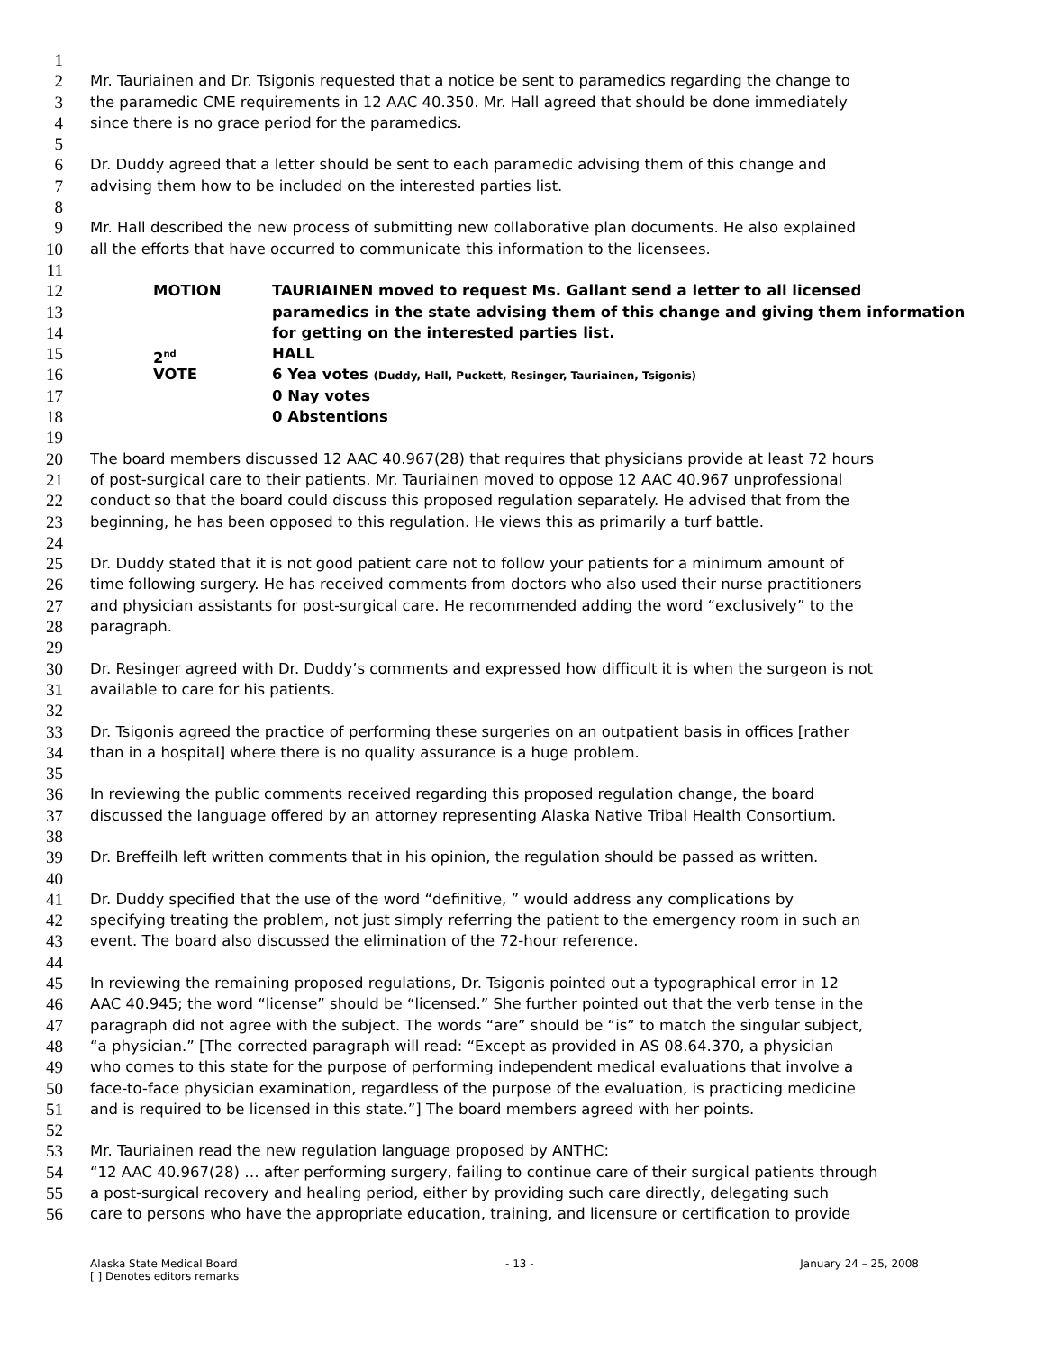1
2 Mr. Tauriainen and Dr. Tsigonis requested that a notice be sent to paramedics regarding the change to
3 the paramedic CME requirements in 12 AAC 40.350. Mr. Hall agreed that should be done immediately
4 since there is no grace period for the paramedics.
5
6 Dr. Duddy agreed that a letter should be sent to each paramedic advising them of this change and
7 advising them how to be included on the interested parties list.
8
9 Mr. Hall described the new process of submitting new collaborative plan documents. He also explained
10 all the efforts that have occurred to communicate this information to the licensees.
11
12 MOTION TAURIAINEN moved to request Ms. Gallant send a letter to all licensed
13 paramedics in the state advising them of this change and giving them information
14 for getting on the interested parties list.
15 2<sup>nd</sup> HALL
16 VOTE 6 Yea votes (Duddy, Hall, Puckett, Resinger, Tauriainen, Tsigonis)
17 0 Nay votes
18 0 Abstentions
19
20 The board members discussed 12 AAC 40.967(28) that requires that physicians provide at least 72 hours
21 of post-surgical care to their patients. Mr. Tauriainen moved to oppose 12 AAC 40.967 unprofessional
22 conduct so that the board could discuss this proposed regulation separately. He advised that from the
23 beginning, he has been opposed to this regulation. He views this as primarily a turf battle.
24
25 Dr. Duddy stated that it is not good patient care not to follow your patients for a minimum amount of
26 time following surgery. He has received comments from doctors who also used their nurse practitioners
27 and physician assistants for post-surgical care. He recommended adding the word “exclusively” to the
28 paragraph.
29
30 Dr. Resinger agreed with Dr. Duddy’s comments and expressed how difficult it is when the surgeon is not
31 available to care for his patients.
32
33 Dr. Tsigonis agreed the practice of performing these surgeries on an outpatient basis in offices [rather
34 than in a hospital] where there is no quality assurance is a huge problem.
35
36 In reviewing the public comments received regarding this proposed regulation change, the board
37 discussed the language offered by an attorney representing Alaska Native Tribal Health Consortium.
38
39 Dr. Breffeilh left written comments that in his opinion, the regulation should be passed as written.
40
41 Dr. Duddy specified that the use of the word “definitive, ” would address any complications by
42 specifying treating the problem, not just simply referring the patient to the emergency room in such an
43 event. The board also discussed the elimination of the 72-hour reference.
44
45 In reviewing the remaining proposed regulations, Dr. Tsigonis pointed out a typographical error in 12
46 AAC 40.945; the word “license” should be “licensed.” She further pointed out that the verb tense in the
47 paragraph did not agree with the subject. The words “are” should be “is” to match the singular subject,
48 “a physician.” [The corrected paragraph will read: “Except as provided in AS 08.64.370, a physician
49 who comes to this state for the purpose of performing independent medical evaluations that involve a
50 face-to-face physician examination, regardless of the purpose of the evaluation, is practicing medicine
51 and is required to be licensed in this state.”] The board members agreed with her points.
52
53 Mr. Tauriainen read the new regulation language proposed by ANTHC:
54 “12 AAC 40.967(28) … after performing surgery, failing to continue care of their surgical patients through
55 a post-surgical recovery and healing period, either by providing such care directly, delegating such
56 care to persons who have the appropriate education, training, and licensure or certification to provide
Alaska State Medical Board
[ ] Denotes editors remarks - 13 - January 24 – 25, 2008